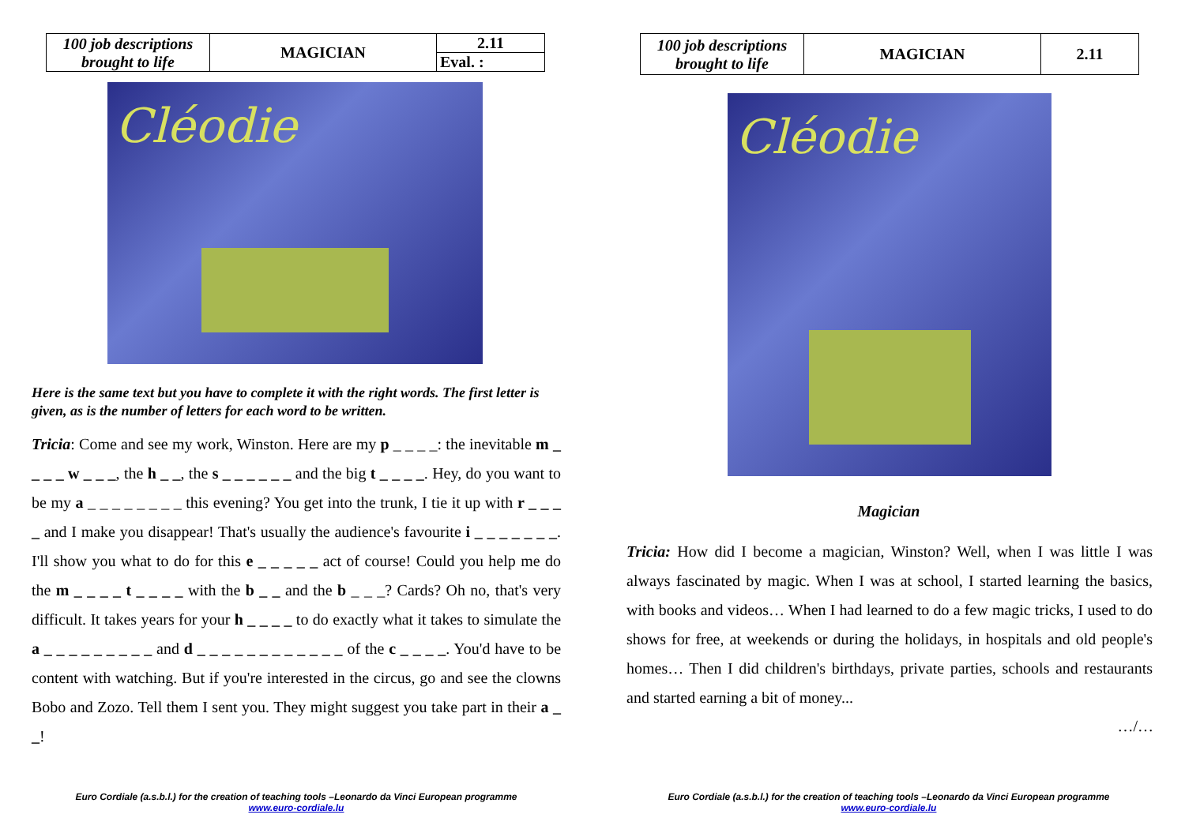| 100 job descriptions brought to life | MAGICIAN | 2.11 |
| | | Eval. : |
Cléodie
Here is the same text but you have to complete it with the right words. The first letter is given, as is the number of letters for each word to be written.
Tricia: Come and see my work, Winston. Here are my p _ _ _ _: the inevitable m _ _ _ _ w _ _ _, the h _ _, the s _ _ _ _ _ _ and the big t _ _ _ _. Hey, do you want to be my a _ _ _ _ _ _ _ _ this evening? You get into the trunk, I tie it up with r _ _ _ _ and I make you disappear! That's usually the audience's favourite i _ _ _ _ _ _ _. I'll show you what to do for this e _ _ _ _ _ act of course! Could you help me do the m _ _ _ _ t _ _ _ _ with the b _ _ and the b _ _ _? Cards? Oh no, that's very difficult. It takes years for your h _ _ _ _ to do exactly what it takes to simulate the a _ _ _ _ _ _ _ _ _ and d _ _ _ _ _ _ _ _ _ _ _ _ of the c _ _ _ _. You'd have to be content with watching. But if you're interested in the circus, go and see the clowns Bobo and Zozo. Tell them I sent you. They might suggest you take part in their a _ _!
Euro Cordiale (a.s.b.l.) for the creation of teaching tools –Leonardo da Vinci European programme
www.euro-cordiale.lu
| 100 job descriptions brought to life | MAGICIAN | 2.11 |
Cléodie
Magician
Tricia: How did I become a magician, Winston? Well, when I was little I was always fascinated by magic. When I was at school, I started learning the basics, with books and videos… When I had learned to do a few magic tricks, I used to do shows for free, at weekends or during the holidays, in hospitals and old people's homes… Then I did children's birthdays, private parties, schools and restaurants and started earning a bit of money...
…/…
Euro Cordiale (a.s.b.l.) for the creation of teaching tools –Leonardo da Vinci European programme
www.euro-cordiale.lu